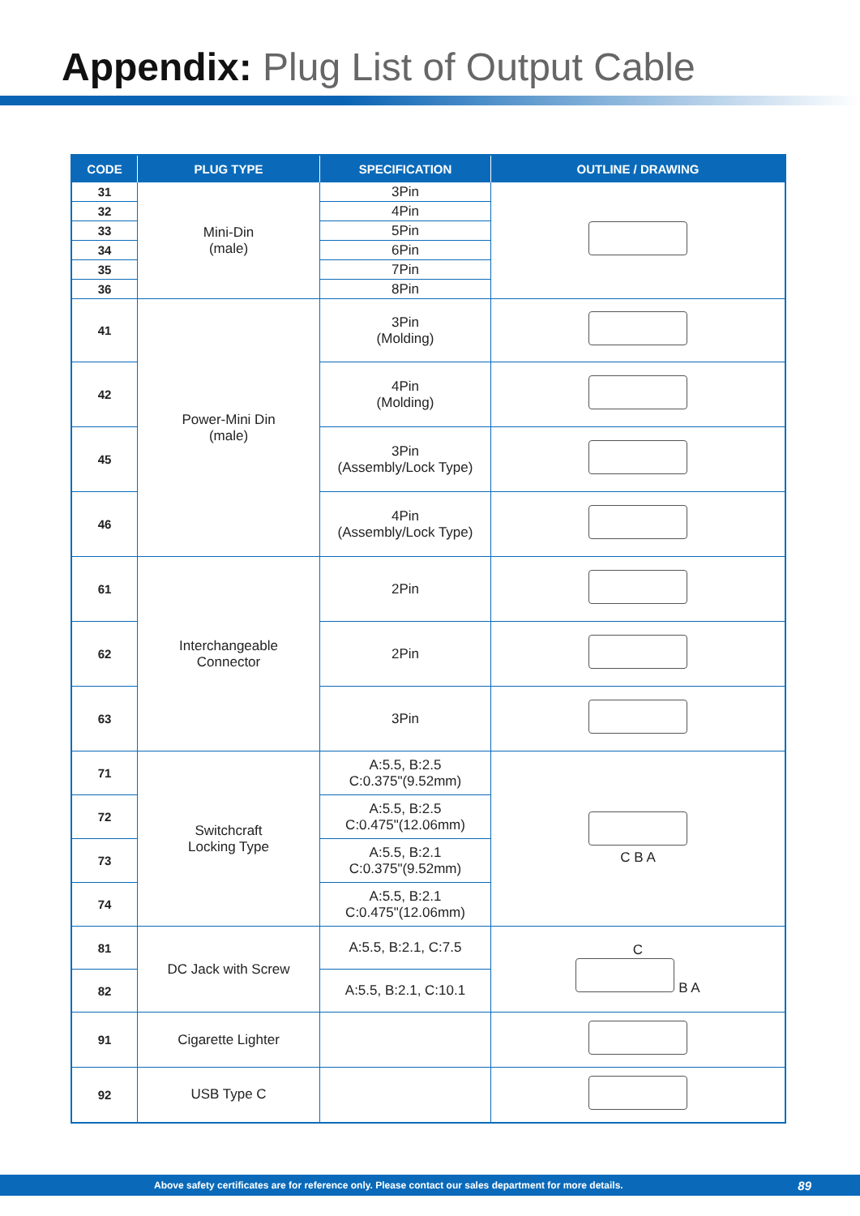Appendix: Plug List of Output Cable
| CODE | PLUG TYPE | SPECIFICATION | OUTLINE / DRAWING |
| --- | --- | --- | --- |
| 31 | Mini-Din (male) | 3Pin | |
| 32 | | 4Pin | |
| 33 | | 5Pin | |
| 34 | | 6Pin | |
| 35 | | 7Pin | |
| 36 | | 8Pin | |
| 41 | Power-Mini Din (male) | 3Pin (Molding) | |
| 42 | | 4Pin (Molding) | |
| 45 | | 3Pin (Assembly/Lock Type) | |
| 46 | | 4Pin (Assembly/Lock Type) | |
| 61 | Interchangeable Connector | 2Pin | |
| 62 | | 2Pin | |
| 63 | | 3Pin | |
| 71 | Switchcraft Locking Type | A:5.5, B:2.5 C:0.375"(9.52mm) | C B A |
| 72 | | A:5.5, B:2.5 C:0.475"(12.06mm) | |
| 73 | | A:5.5, B:2.1 C:0.375"(9.52mm) | |
| 74 | | A:5.5, B:2.1 C:0.475"(12.06mm) | |
| 81 | DC Jack with Screw | A:5.5, B:2.1, C:7.5 | C B A |
| 82 | | A:5.5, B:2.1, C:10.1 | |
| 91 | Cigarette Lighter | | |
| 92 | USB Type C | | |
Above safety certificates are for reference only. Please contact our sales department for more details.
89